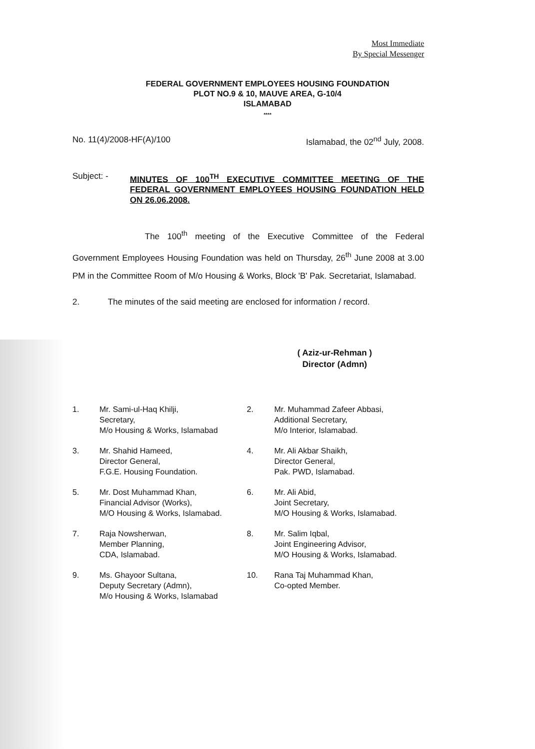Most Immediate
By Special Messenger
FEDERAL GOVERNMENT EMPLOYEES HOUSING FOUNDATION
PLOT NO.9 & 10, MAUVE AREA, G-10/4
ISLAMABAD
****
No. 11(4)/2008-HF(A)/100 Islamabad, the 02<sup>nd</sup> July, 2008.
Subject: -
MINUTES OF 100<sup>TH</sup> EXECUTIVE COMMITTEE MEETING OF THE FEDERAL GOVERNMENT EMPLOYEES HOUSING FOUNDATION HELD ON 26.06.2008.
The 100<sup>th</sup> meeting of the Executive Committee of the Federal Government Employees Housing Foundation was held on Thursday, 26<sup>th</sup> June 2008 at 3.00 PM in the Committee Room of M/o Housing & Works, Block 'B' Pak. Secretariat, Islamabad.
2. The minutes of the said meeting are enclosed for information / record.
( Aziz-ur-Rehman )
Director (Admn)
1.
Mr. Sami-ul-Haq Khilji,
Secretary,
M/o Housing & Works, Islamabad
2.
Mr. Muhammad Zafeer Abbasi,
Additional Secretary,
M/o Interior, Islamabad.
3.
Mr. Shahid Hameed,
Director General,
F.G.E. Housing Foundation.
4.
Mr. Ali Akbar Shaikh,
Director General,
Pak. PWD, Islamabad.
5.
Mr. Dost Muhammad Khan,
Financial Advisor (Works),
M/O Housing & Works, Islamabad.
6.
Mr. Ali Abid,
Joint Secretary,
M/O Housing & Works, Islamabad.
7.
Raja Nowsherwan,
Member Planning,
CDA, Islamabad.
8.
Mr. Salim Iqbal,
Joint Engineering Advisor,
M/O Housing & Works, Islamabad.
9.
Ms. Ghayoor Sultana,
Deputy Secretary (Admn),
M/o Housing & Works, Islamabad
10.
Rana Taj Muhammad Khan,
Co-opted Member.